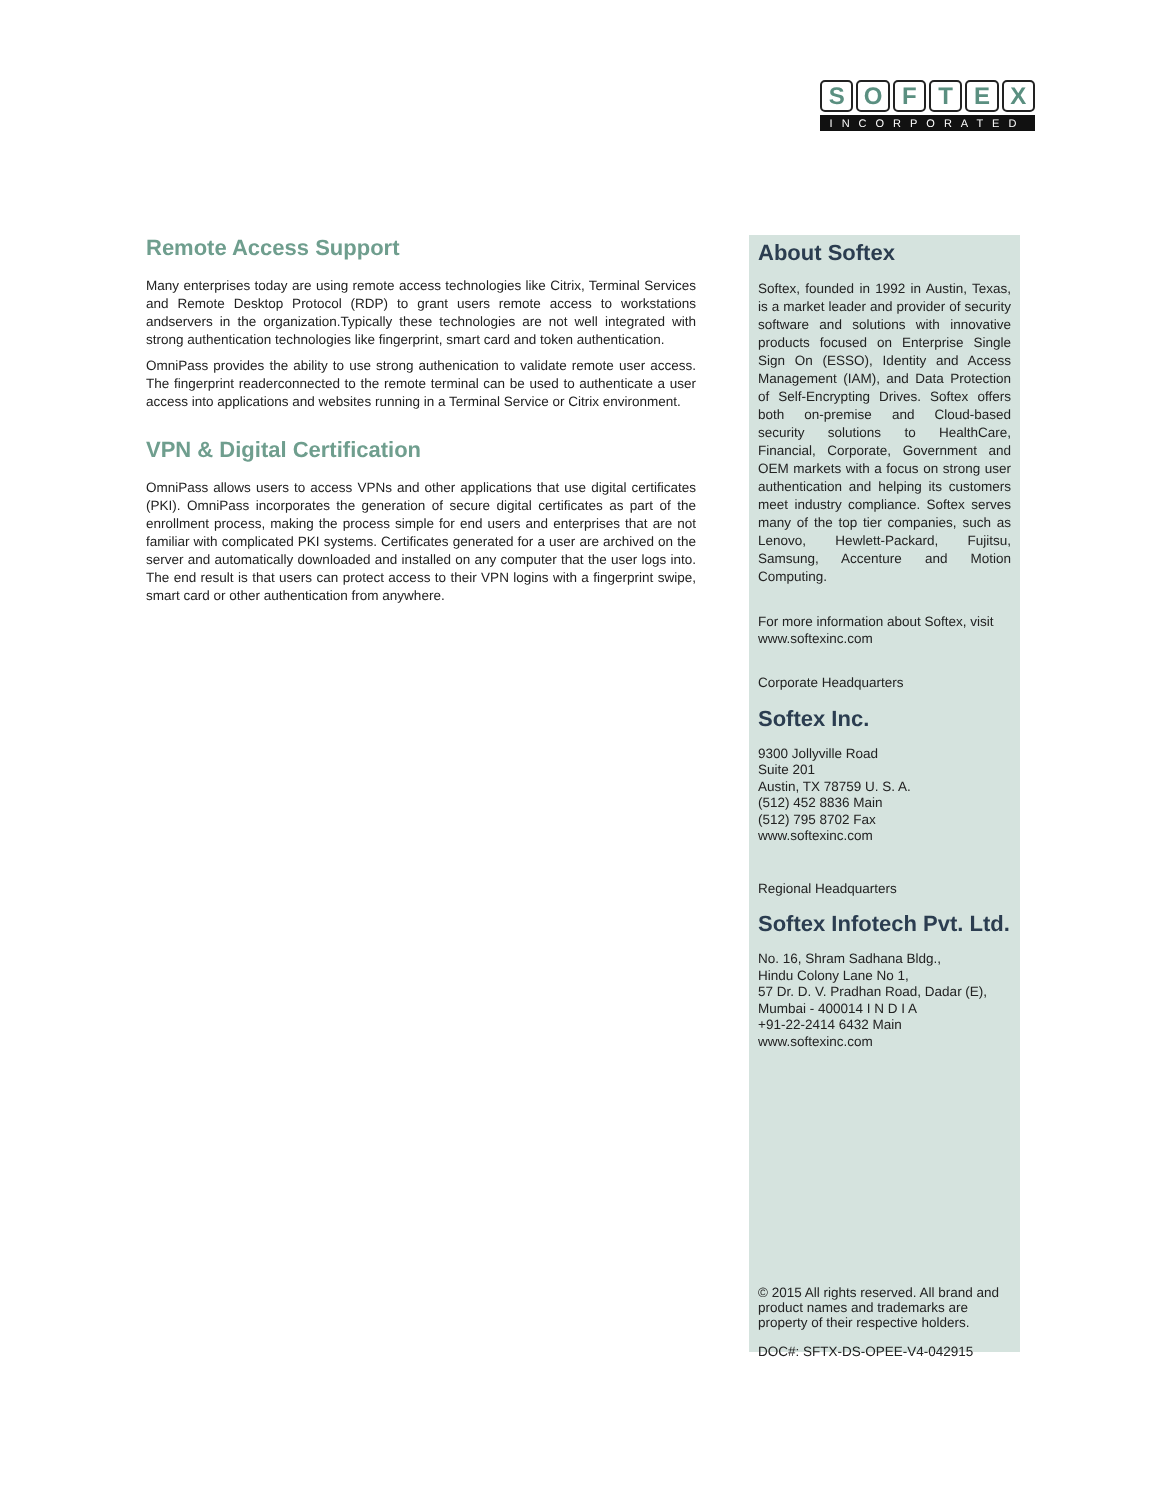SOFTEX
INCORPORATED
Remote Access Support
Many enterprises today are using remote access technologies like Citrix, Terminal Services and Remote Desktop Protocol (RDP) to grant users remote access to workstations andservers in the organization.Typically these technologies are not well integrated with strong authentication technologies like fingerprint, smart card and token authentication.
OmniPass provides the ability to use strong authenication to validate remote user access. The fingerprint readerconnected to the remote terminal can be used to authenticate a user access into applications and websites running in a Terminal Service or Citrix environment.
VPN & Digital Certification
OmniPass allows users to access VPNs and other applications that use digital certificates (PKI). OmniPass incorporates the generation of secure digital certificates as part of the enrollment process, making the process simple for end users and enterprises that are not familiar with complicated PKI systems. Certificates generated for a user are archived on the server and automatically downloaded and installed on any computer that the user logs into. The end result is that users can protect access to their VPN logins with a fingerprint swipe, smart card or other authentication from anywhere.
About Softex
Softex, founded in 1992 in Austin, Texas, is a market leader and provider of security software and solutions with innovative products focused on Enterprise Single Sign On (ESSO), Identity and Access Management (IAM), and Data Protection of Self-Encrypting Drives. Softex offers both on-premise and Cloud-based security solutions to HealthCare, Financial, Corporate, Government and OEM markets with a focus on strong user authentication and helping its customers meet industry compliance. Softex serves many of the top tier companies, such as Lenovo, Hewlett-Packard, Fujitsu, Samsung, Accenture and Motion Computing.
For more information about Softex, visit www.softexinc.com
Corporate Headquarters
Softex Inc.
9300 Jollyville Road
Suite 201
Austin, TX 78759 U. S. A.
(512) 452 8836 Main
(512) 795 8702 Fax
www.softexinc.com
Regional Headquarters
Softex Infotech Pvt. Ltd.
No. 16, Shram Sadhana Bldg.,
Hindu Colony Lane No 1,
57 Dr. D. V. Pradhan Road, Dadar (E),
Mumbai - 400014 I N D I A
+91-22-2414 6432 Main
www.softexinc.com
© 2015 All rights reserved. All brand and product names and trademarks are property of their respective holders.
DOC#: SFTX-DS-OPEE-V4-042915